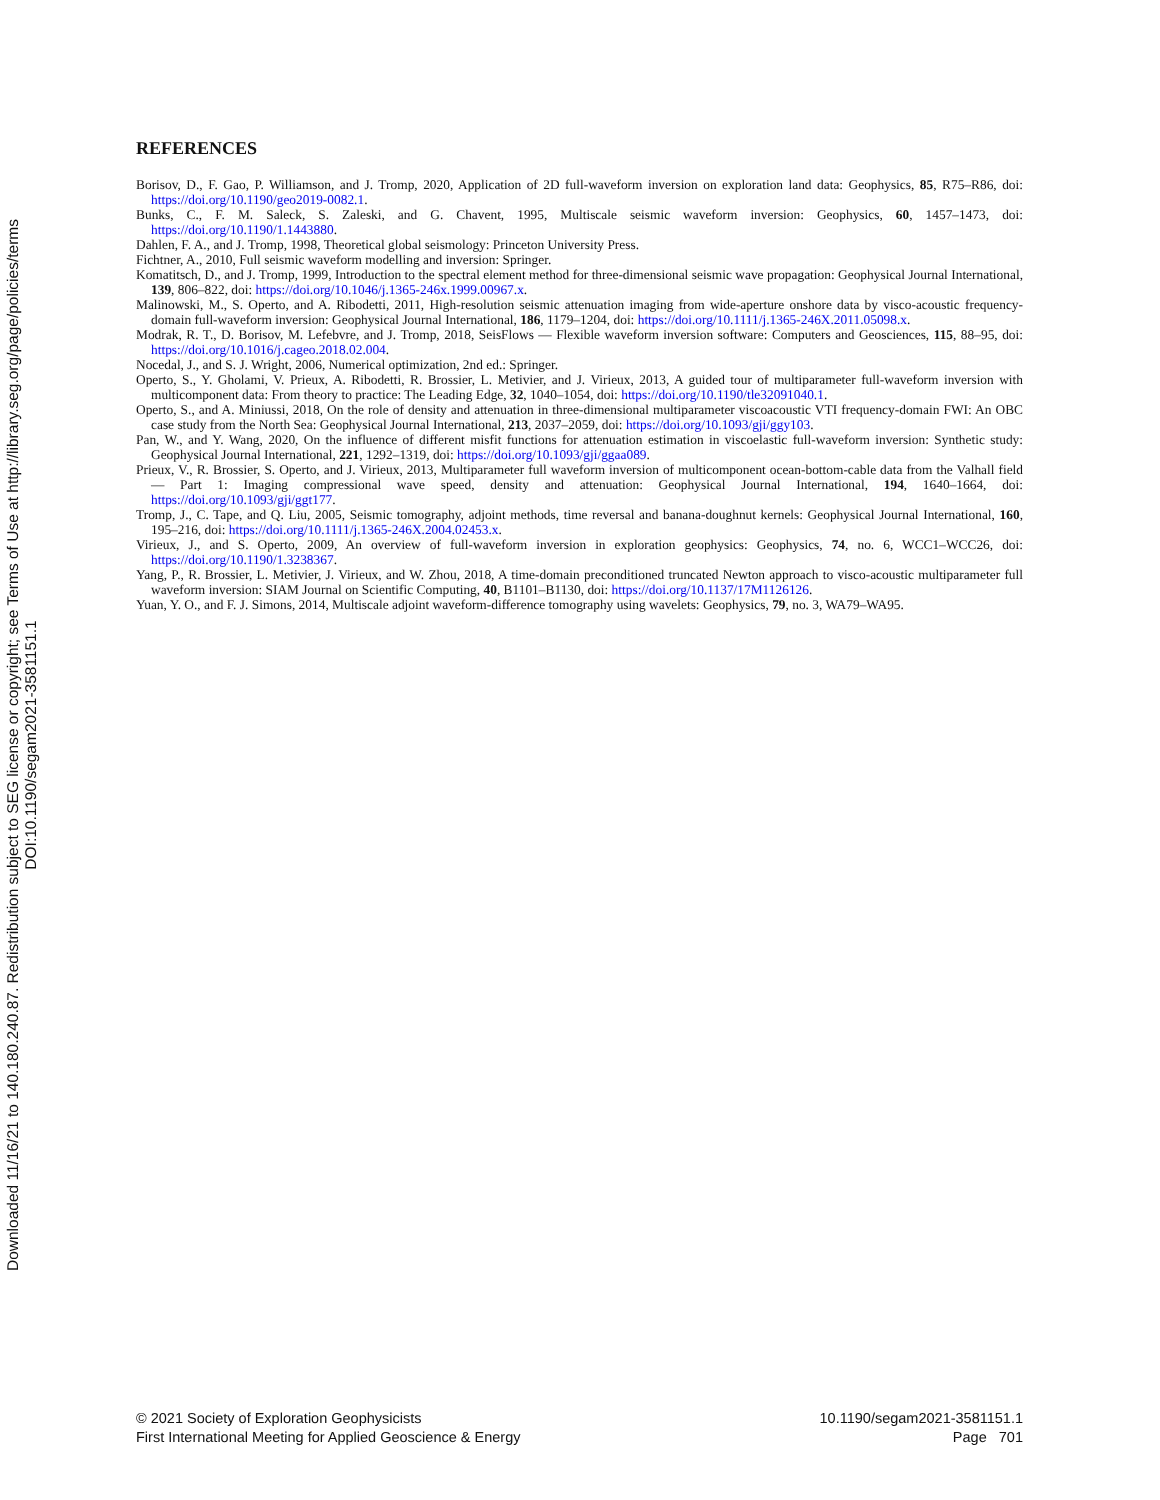Downloaded 11/16/21 to 140.180.240.87. Redistribution subject to SEG license or copyright; see Terms of Use at http://library.seg.org/page/policies/terms
DOI:10.1190/segam2021-3581151.1
REFERENCES
Borisov, D., F. Gao, P. Williamson, and J. Tromp, 2020, Application of 2D full-waveform inversion on exploration land data: Geophysics, 85, R75–R86, doi: https://doi.org/10.1190/geo2019-0082.1.
Bunks, C., F. M. Saleck, S. Zaleski, and G. Chavent, 1995, Multiscale seismic waveform inversion: Geophysics, 60, 1457–1473, doi: https://doi.org/10.1190/1.1443880.
Dahlen, F. A., and J. Tromp, 1998, Theoretical global seismology: Princeton University Press.
Fichtner, A., 2010, Full seismic waveform modelling and inversion: Springer.
Komatitsch, D., and J. Tromp, 1999, Introduction to the spectral element method for three-dimensional seismic wave propagation: Geophysical Journal International, 139, 806–822, doi: https://doi.org/10.1046/j.1365-246x.1999.00967.x.
Malinowski, M., S. Operto, and A. Ribodetti, 2011, High-resolution seismic attenuation imaging from wide-aperture onshore data by visco-acoustic frequency-domain full-waveform inversion: Geophysical Journal International, 186, 1179–1204, doi: https://doi.org/10.1111/j.1365-246X.2011.05098.x.
Modrak, R. T., D. Borisov, M. Lefebvre, and J. Tromp, 2018, SeisFlows — Flexible waveform inversion software: Computers and Geosciences, 115, 88–95, doi: https://doi.org/10.1016/j.cageo.2018.02.004.
Nocedal, J., and S. J. Wright, 2006, Numerical optimization, 2nd ed.: Springer.
Operto, S., Y. Gholami, V. Prieux, A. Ribodetti, R. Brossier, L. Metivier, and J. Virieux, 2013, A guided tour of multiparameter full-waveform inversion with multicomponent data: From theory to practice: The Leading Edge, 32, 1040–1054, doi: https://doi.org/10.1190/tle32091040.1.
Operto, S., and A. Miniussi, 2018, On the role of density and attenuation in three-dimensional multiparameter viscoacoustic VTI frequency-domain FWI: An OBC case study from the North Sea: Geophysical Journal International, 213, 2037–2059, doi: https://doi.org/10.1093/gji/ggy103.
Pan, W., and Y. Wang, 2020, On the influence of different misfit functions for attenuation estimation in viscoelastic full-waveform inversion: Synthetic study: Geophysical Journal International, 221, 1292–1319, doi: https://doi.org/10.1093/gji/ggaa089.
Prieux, V., R. Brossier, S. Operto, and J. Virieux, 2013, Multiparameter full waveform inversion of multicomponent ocean-bottom-cable data from the Valhall field — Part 1: Imaging compressional wave speed, density and attenuation: Geophysical Journal International, 194, 1640–1664, doi: https://doi.org/10.1093/gji/ggt177.
Tromp, J., C. Tape, and Q. Liu, 2005, Seismic tomography, adjoint methods, time reversal and banana-doughnut kernels: Geophysical Journal International, 160, 195–216, doi: https://doi.org/10.1111/j.1365-246X.2004.02453.x.
Virieux, J., and S. Operto, 2009, An overview of full-waveform inversion in exploration geophysics: Geophysics, 74, no. 6, WCC1–WCC26, doi: https://doi.org/10.1190/1.3238367.
Yang, P., R. Brossier, L. Metivier, J. Virieux, and W. Zhou, 2018, A time-domain preconditioned truncated Newton approach to visco-acoustic multiparameter full waveform inversion: SIAM Journal on Scientific Computing, 40, B1101–B1130, doi: https://doi.org/10.1137/17M1126126.
Yuan, Y. O., and F. J. Simons, 2014, Multiscale adjoint waveform-difference tomography using wavelets: Geophysics, 79, no. 3, WA79–WA95.
© 2021 Society of Exploration Geophysicists
First International Meeting for Applied Geoscience & Energy
10.1190/segam2021-3581151.1
Page 701